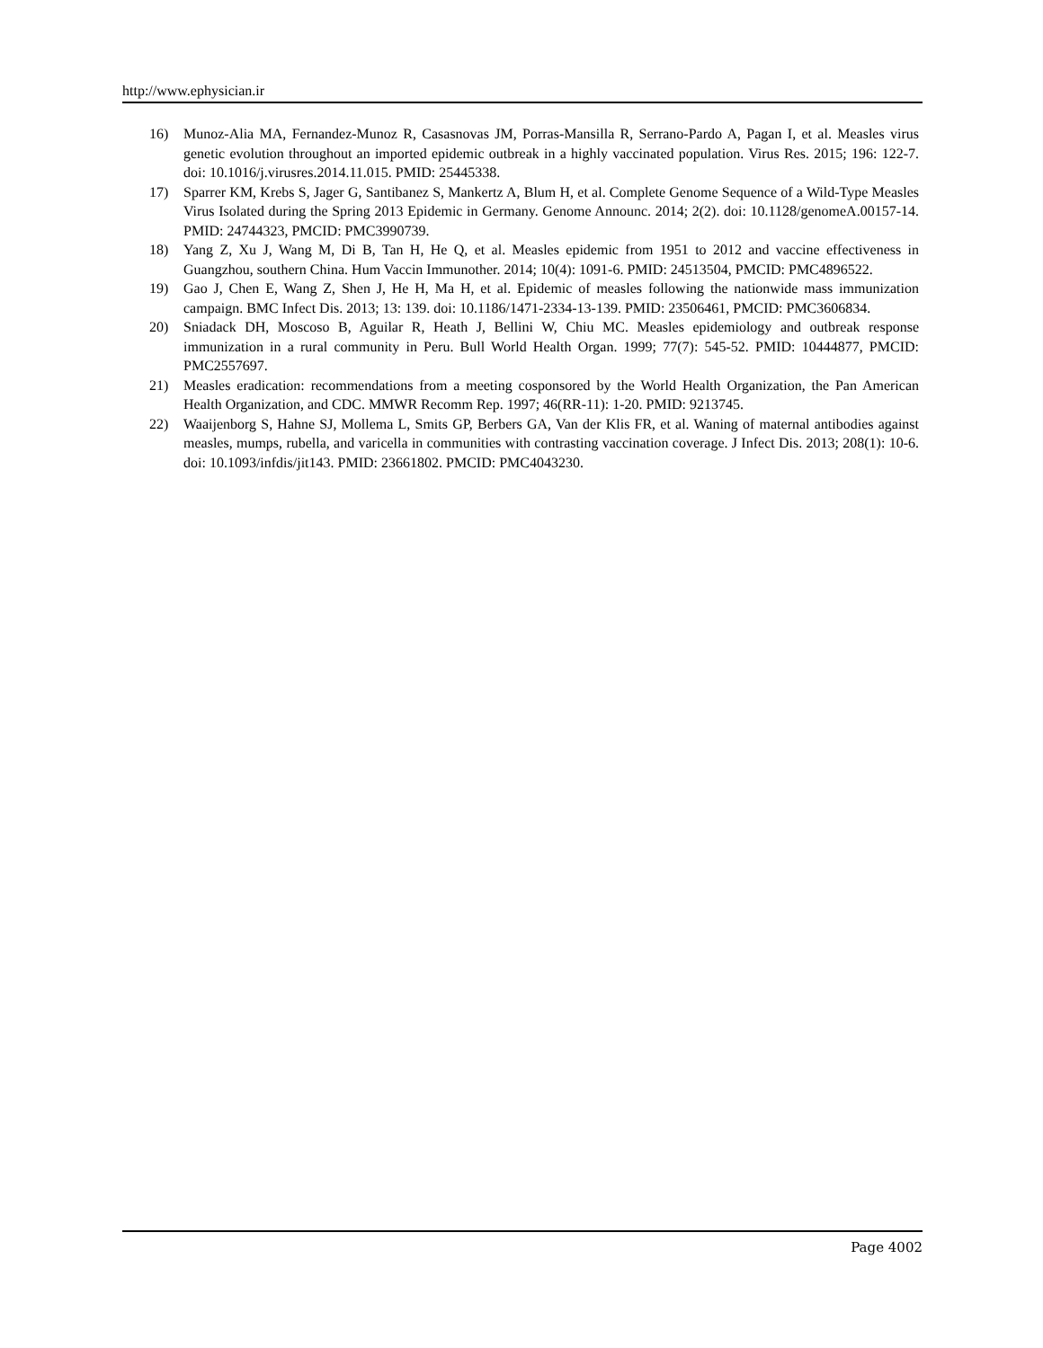http://www.ephysician.ir
16) Munoz-Alia MA, Fernandez-Munoz R, Casasnovas JM, Porras-Mansilla R, Serrano-Pardo A, Pagan I, et al. Measles virus genetic evolution throughout an imported epidemic outbreak in a highly vaccinated population. Virus Res. 2015; 196: 122-7. doi: 10.1016/j.virusres.2014.11.015. PMID: 25445338.
17) Sparrer KM, Krebs S, Jager G, Santibanez S, Mankertz A, Blum H, et al. Complete Genome Sequence of a Wild-Type Measles Virus Isolated during the Spring 2013 Epidemic in Germany. Genome Announc. 2014; 2(2). doi: 10.1128/genomeA.00157-14. PMID: 24744323, PMCID: PMC3990739.
18) Yang Z, Xu J, Wang M, Di B, Tan H, He Q, et al. Measles epidemic from 1951 to 2012 and vaccine effectiveness in Guangzhou, southern China. Hum Vaccin Immunother. 2014; 10(4): 1091-6. PMID: 24513504, PMCID: PMC4896522.
19) Gao J, Chen E, Wang Z, Shen J, He H, Ma H, et al. Epidemic of measles following the nationwide mass immunization campaign. BMC Infect Dis. 2013; 13: 139. doi: 10.1186/1471-2334-13-139. PMID: 23506461, PMCID: PMC3606834.
20) Sniadack DH, Moscoso B, Aguilar R, Heath J, Bellini W, Chiu MC. Measles epidemiology and outbreak response immunization in a rural community in Peru. Bull World Health Organ. 1999; 77(7): 545-52. PMID: 10444877, PMCID: PMC2557697.
21) Measles eradication: recommendations from a meeting cosponsored by the World Health Organization, the Pan American Health Organization, and CDC. MMWR Recomm Rep. 1997; 46(RR-11): 1-20. PMID: 9213745.
22) Waaijenborg S, Hahne SJ, Mollema L, Smits GP, Berbers GA, Van der Klis FR, et al. Waning of maternal antibodies against measles, mumps, rubella, and varicella in communities with contrasting vaccination coverage. J Infect Dis. 2013; 208(1): 10-6. doi: 10.1093/infdis/jit143. PMID: 23661802. PMCID: PMC4043230.
Page 4002